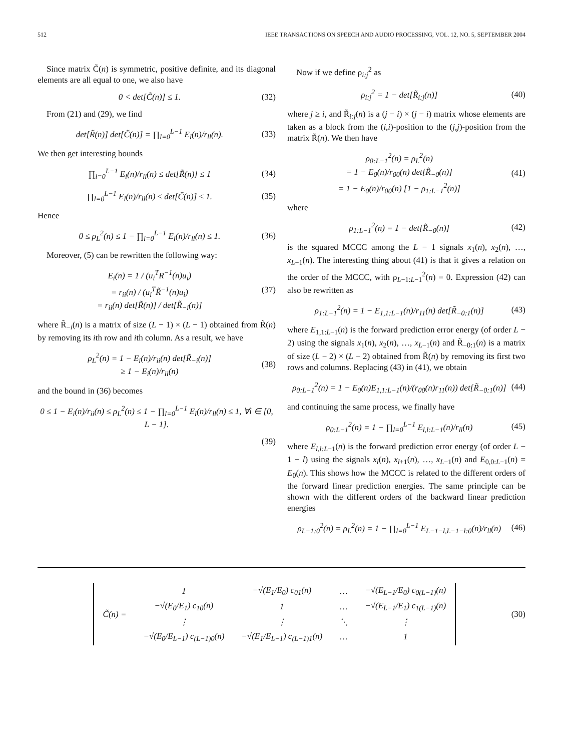512 IEEE TRANSACTIONS ON SPEECH AND AUDIO PROCESSING, VOL. 12, NO. 5, SEPTEMBER 2004
Since matrix C̃(n) is symmetric, positive definite, and its diagonal elements are all equal to one, we also have
0 < det[C̃(n)] ≤ 1. (32)
From (21) and (29), we find
det[R̃(n)] det[C̃(n)] = ∏<sub>l=0</sub><sup>L−1</sup> E<sub>l</sub>(n)/r<sub>ll</sub>(n). (33)
We then get interesting bounds
∏<sub>l=0</sub><sup>L−1</sup> E<sub>l</sub>(n)/r<sub>ll</sub>(n) ≤ det[R̃(n)] ≤ 1 (34)
∏<sub>l=0</sub><sup>L−1</sup> E<sub>l</sub>(n)/r<sub>ll</sub>(n) ≤ det[C̃(n)] ≤ 1. (35)
Hence
0 ≤ ρ<sub>L</sub><sup>2</sup>(n) ≤ 1 − ∏<sub>l=0</sub><sup>L−1</sup> E<sub>l</sub>(n)/r<sub>ll</sub>(n) ≤ 1. (36)
Moreover, (5) can be rewritten the following way:
E<sub>i</sub>(n) = 1 / (u<sub>i</sub><sup>T</sup>R<sup>−1</sup>(n)u<sub>i</sub>)
= r<sub>ii</sub>(n) / (u<sub>i</sub><sup>T</sup>R̃<sup>−1</sup>(n)u<sub>i</sub>)
= r<sub>ii</sub>(n) det[R̃(n)] / det[R̃<sub>−i</sub>(n)] (37)
where R̃<sub>−i</sub>(n) is a matrix of size (L − 1) × (L − 1) obtained from R̃(n) by removing its ith row and ith column. As a result, we have
ρ<sub>L</sub><sup>2</sup>(n) = 1 − E<sub>i</sub>(n)/r<sub>ii</sub>(n) det[R̃<sub>−i</sub>(n)]
≥ 1 − E<sub>i</sub>(n)/r<sub>ii</sub>(n) (38)
and the bound in (36) becomes
0 ≤ 1 − E<sub>i</sub>(n)/r<sub>ii</sub>(n) ≤ ρ<sub>L</sub><sup>2</sup>(n) ≤ 1 − ∏<sub>l=0</sub><sup>L−1</sup> E<sub>l</sub>(n)/r<sub>ll</sub>(n) ≤ 1, ∀i ∈ [0, L − 1].
(39)
Now if we define ρ<sub>i:j</sub><sup>2</sup> as
ρ<sub>i:j</sub><sup>2</sup> = 1 − det[R̃<sub>i:j</sub>(n)] (40)
where j ≥ i, and R̃<sub>i:j</sub>(n) is a (j − i) × (j − i) matrix whose elements are taken as a block from the (i,i)-position to the (j,j)-position from the matrix R̃(n). We then have
ρ<sub>0:L−1</sub><sup>2</sup>(n) = ρ<sub>L</sub><sup>2</sup>(n)
= 1 − E<sub>0</sub>(n)/r<sub>00</sub>(n) det[R̃<sub>−0</sub>(n)]
= 1 − E<sub>0</sub>(n)/r<sub>00</sub>(n) [1 − ρ<sub>1:L−1</sub><sup>2</sup>(n)] (41)
where
ρ<sub>1:L−1</sub><sup>2</sup>(n) = 1 − det[R̃<sub>−0</sub>(n)] (42)
is the squared MCCC among the L − 1 signals x<sub>1</sub>(n), x<sub>2</sub>(n), …, x<sub>L−1</sub>(n). The interesting thing about (41) is that it gives a relation on the order of the MCCC, with ρ<sub>L−1:L−1</sub><sup>2</sup>(n) = 0. Expression (42) can also be rewritten as
ρ<sub>1:L−1</sub><sup>2</sup>(n) = 1 − E<sub>1,1:L−1</sub>(n)/r<sub>11</sub>(n) det[R̃<sub>−0:1</sub>(n)] (43)
where E<sub>1,1:L−1</sub>(n) is the forward prediction error energy (of order L − 2) using the signals x<sub>1</sub>(n), x<sub>2</sub>(n), …, x<sub>L−1</sub>(n) and R̃<sub>−0:1</sub>(n) is a matrix of size (L − 2) × (L − 2) obtained from R̃(n) by removing its first two rows and columns. Replacing (43) in (41), we obtain
ρ<sub>0:L−1</sub><sup>2</sup>(n) = 1 − E<sub>0</sub>(n)E<sub>1,1:L−1</sub>(n)/(r<sub>00</sub>(n)r<sub>11</sub>(n)) det[R̃<sub>−0:1</sub>(n)] (44)
and continuing the same process, we finally have
ρ<sub>0:L−1</sub><sup>2</sup>(n) = 1 − ∏<sub>l=0</sub><sup>L−1</sup> E<sub>l,l:L−1</sub>(n)/r<sub>ll</sub>(n) (45)
where E<sub>l,l:L−1</sub>(n) is the forward prediction error energy (of order L − 1 − l) using the signals x<sub>l</sub>(n), x<sub>l+1</sub>(n), …, x<sub>L−1</sub>(n) and E<sub>0,0:L−1</sub>(n) = E<sub>0</sub>(n). This shows how the MCCC is related to the different orders of the forward linear prediction energies. The same principle can be shown with the different orders of the backward linear prediction energies
ρ<sub>L−1:0</sub><sup>2</sup>(n) = ρ<sub>L</sub><sup>2</sup>(n) = 1 − ∏<sub>l=0</sub><sup>L−1</sup> E<sub>L−1−l,L−1−l:0</sub>(n)/r<sub>ll</sub>(n) (46)
| C̃(n) = | 1 | −√(E<sub>1</sub>/E<sub>0</sub>) c<sub>01</sub>(n) | … | −√(E<sub>L−1</sub>/E<sub>0</sub>) c<sub>0(L−1)</sub>(n) |
| | −√(E<sub>0</sub>/E<sub>1</sub>) c<sub>10</sub>(n) | 1 | … | −√(E<sub>L−1</sub>/E<sub>1</sub>) c<sub>1(L−1)</sub>(n) |
| | ⋮ | ⋮ | ⋱ | ⋮ |
| | −√(E<sub>0</sub>/E<sub>L−1</sub>) c<sub>(L−1)0</sub>(n) | −√(E<sub>1</sub>/E<sub>L−1</sub>) c<sub>(L−1)1</sub>(n) | … | 1 |
(30)